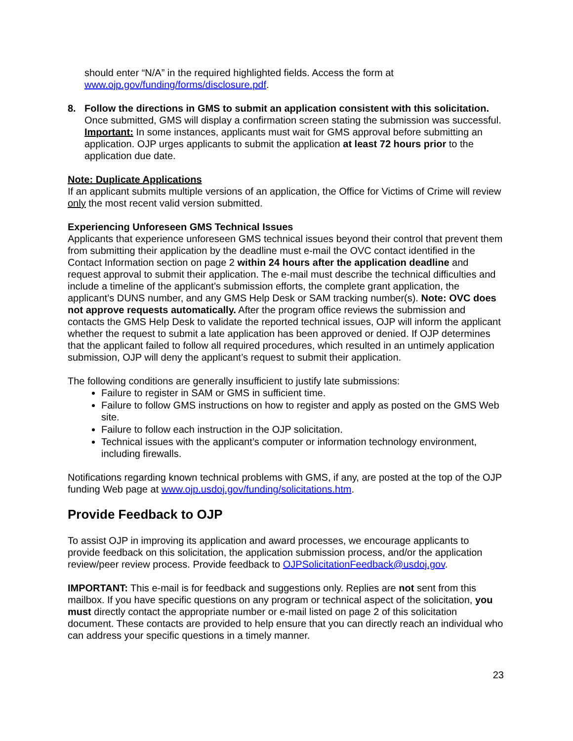should enter “N/A” in the required highlighted fields. Access the form at www.ojp.gov/funding/forms/disclosure.pdf.
8. Follow the directions in GMS to submit an application consistent with this solicitation. Once submitted, GMS will display a confirmation screen stating the submission was successful. Important: In some instances, applicants must wait for GMS approval before submitting an application. OJP urges applicants to submit the application at least 72 hours prior to the application due date.
Note: Duplicate Applications
If an applicant submits multiple versions of an application, the Office for Victims of Crime will review only the most recent valid version submitted.
Experiencing Unforeseen GMS Technical Issues
Applicants that experience unforeseen GMS technical issues beyond their control that prevent them from submitting their application by the deadline must e-mail the OVC contact identified in the Contact Information section on page 2 within 24 hours after the application deadline and request approval to submit their application. The e-mail must describe the technical difficulties and include a timeline of the applicant’s submission efforts, the complete grant application, the applicant’s DUNS number, and any GMS Help Desk or SAM tracking number(s). Note: OVC does not approve requests automatically. After the program office reviews the submission and contacts the GMS Help Desk to validate the reported technical issues, OJP will inform the applicant whether the request to submit a late application has been approved or denied. If OJP determines that the applicant failed to follow all required procedures, which resulted in an untimely application submission, OJP will deny the applicant’s request to submit their application.
The following conditions are generally insufficient to justify late submissions:
Failure to register in SAM or GMS in sufficient time.
Failure to follow GMS instructions on how to register and apply as posted on the GMS Web site.
Failure to follow each instruction in the OJP solicitation.
Technical issues with the applicant’s computer or information technology environment, including firewalls.
Notifications regarding known technical problems with GMS, if any, are posted at the top of the OJP funding Web page at www.ojp.usdoj.gov/funding/solicitations.htm.
Provide Feedback to OJP
To assist OJP in improving its application and award processes, we encourage applicants to provide feedback on this solicitation, the application submission process, and/or the application review/peer review process. Provide feedback to OJPSolicitationFeedback@usdoj.gov.
IMPORTANT: This e-mail is for feedback and suggestions only. Replies are not sent from this mailbox. If you have specific questions on any program or technical aspect of the solicitation, you must directly contact the appropriate number or e-mail listed on page 2 of this solicitation document. These contacts are provided to help ensure that you can directly reach an individual who can address your specific questions in a timely manner.
23